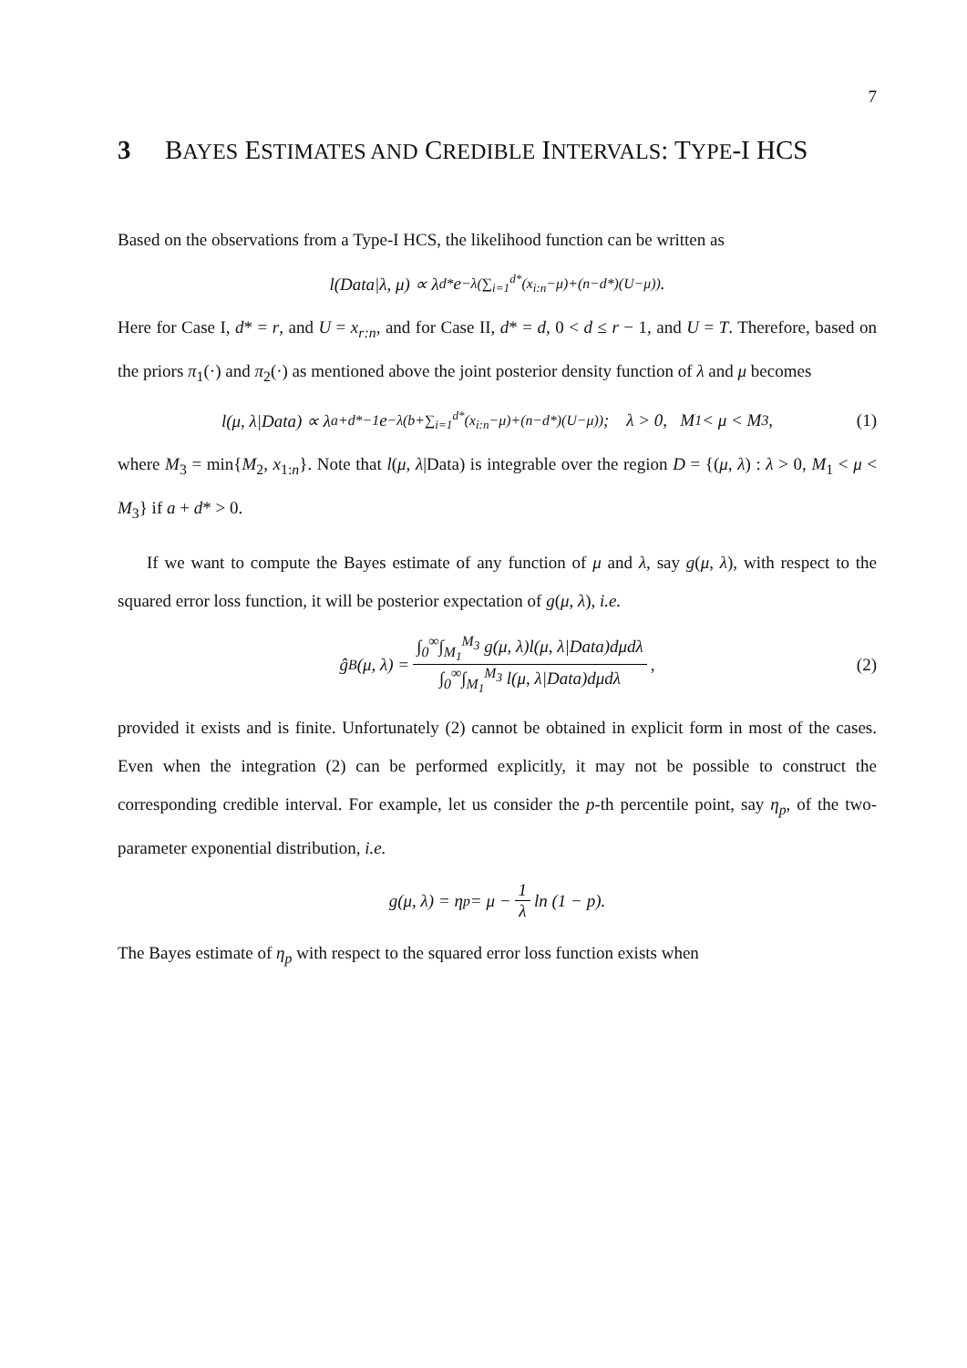7
3 BAYES ESTIMATES AND CREDIBLE INTERVALS: TYPE-I HCS
Based on the observations from a Type-I HCS, the likelihood function can be written as
l(Data|λ, μ) ∝ λ<sup>d*</sup>e<sup>−λ(∑<sub>i=1</sub><sup>d*</sup>(x<sub>i:n</sub>−μ)+(n−d*)(U−μ))</sup>.
Here for Case I, d* = r, and U = x<sub>r:n</sub>, and for Case II, d* = d, 0 < d ≤ r − 1, and U = T. Therefore, based on the priors π<sub>1</sub>(·) and π<sub>2</sub>(·) as mentioned above the joint posterior density function of λ and μ becomes
l(μ, λ|Data) ∝ λ<sup>a+d*−1</sup>e<sup>−λ(b+∑<sub>i=1</sub><sup>d*</sup>(x<sub>i:n</sub>−μ)+(n−d*)(U−μ))</sup>; λ > 0, M<sub>1</sub> < μ < M<sub>3</sub>, (1)
where M<sub>3</sub> = min{M<sub>2</sub>, x<sub>1:n</sub>}. Note that l(μ, λ|Data) is integrable over the region D = {(μ, λ) : λ > 0, M<sub>1</sub> < μ < M<sub>3</sub>} if a + d* > 0.
If we want to compute the Bayes estimate of any function of μ and λ, say g(μ, λ), with respect to the squared error loss function, it will be posterior expectation of g(μ, λ), i.e.
ĝ<sub>B</sub>(μ, λ) = ∫<sub>0</sub><sup>∞</sup>∫<sub>M<sub>1</sub></sub><sup>M<sub>3</sub></sup> g(μ, λ)l(μ, λ|Data)dμdλ ∫<sub>0</sub><sup>∞</sup>∫<sub>M<sub>1</sub></sub><sup>M<sub>3</sub></sup> l(μ, λ|Data)dμdλ, (2)
provided it exists and is finite. Unfortunately (2) cannot be obtained in explicit form in most of the cases. Even when the integration (2) can be performed explicitly, it may not be possible to construct the corresponding credible interval. For example, let us consider the p-th percentile point, say η<sub>p</sub>, of the two-parameter exponential distribution, i.e.
g(μ, λ) = η<sub>p</sub> = μ − 1 λ ln (1 − p).
The Bayes estimate of η<sub>p</sub> with respect to the squared error loss function exists when